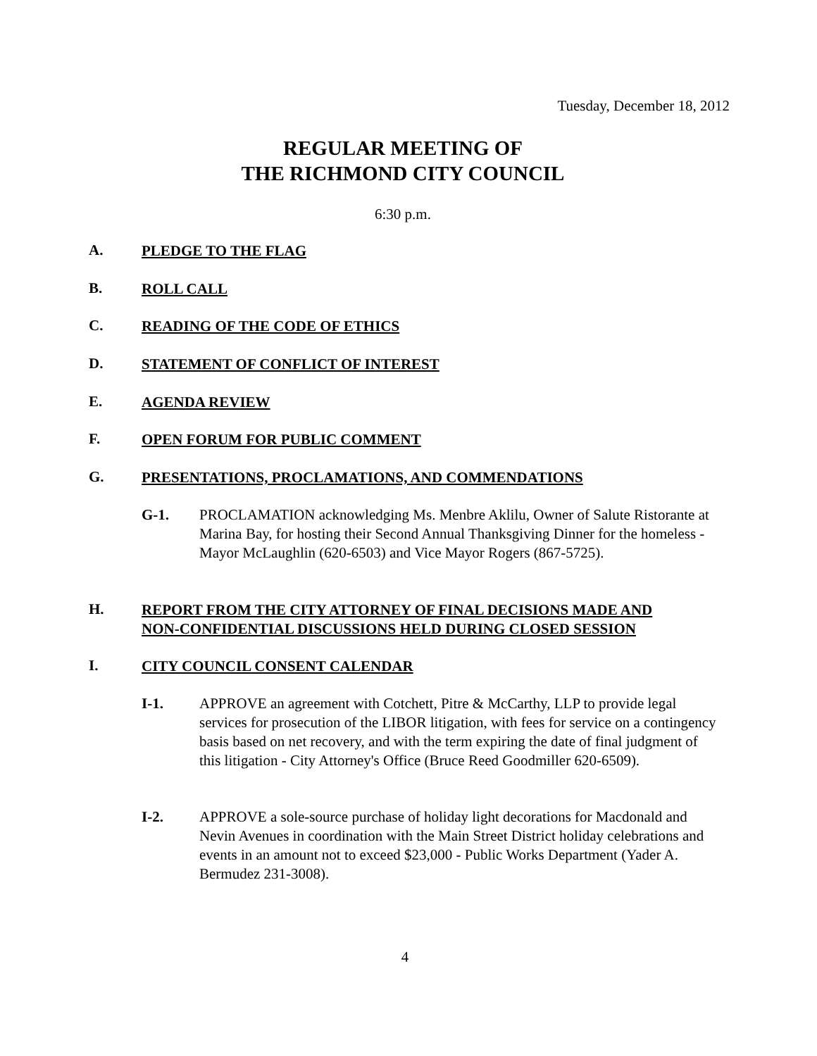Tuesday, December 18, 2012
REGULAR MEETING OF
THE RICHMOND CITY COUNCIL
6:30 p.m.
A. PLEDGE TO THE FLAG
B. ROLL CALL
C. READING OF THE CODE OF ETHICS
D. STATEMENT OF CONFLICT OF INTEREST
E. AGENDA REVIEW
F. OPEN FORUM FOR PUBLIC COMMENT
G. PRESENTATIONS, PROCLAMATIONS, AND COMMENDATIONS
G-1. PROCLAMATION acknowledging Ms. Menbre Aklilu, Owner of Salute Ristorante at Marina Bay, for hosting their Second Annual Thanksgiving Dinner for the homeless - Mayor McLaughlin (620-6503) and Vice Mayor Rogers (867-5725).
H. REPORT FROM THE CITY ATTORNEY OF FINAL DECISIONS MADE AND
NON-CONFIDENTIAL DISCUSSIONS HELD DURING CLOSED SESSION
I. CITY COUNCIL CONSENT CALENDAR
I-1. APPROVE an agreement with Cotchett, Pitre & McCarthy, LLP to provide legal services for prosecution of the LIBOR litigation, with fees for service on a contingency basis based on net recovery, and with the term expiring the date of final judgment of this litigation - City Attorney's Office (Bruce Reed Goodmiller 620-6509).
I-2. APPROVE a sole-source purchase of holiday light decorations for Macdonald and Nevin Avenues in coordination with the Main Street District holiday celebrations and events in an amount not to exceed $23,000 - Public Works Department (Yader A. Bermudez 231-3008).
4